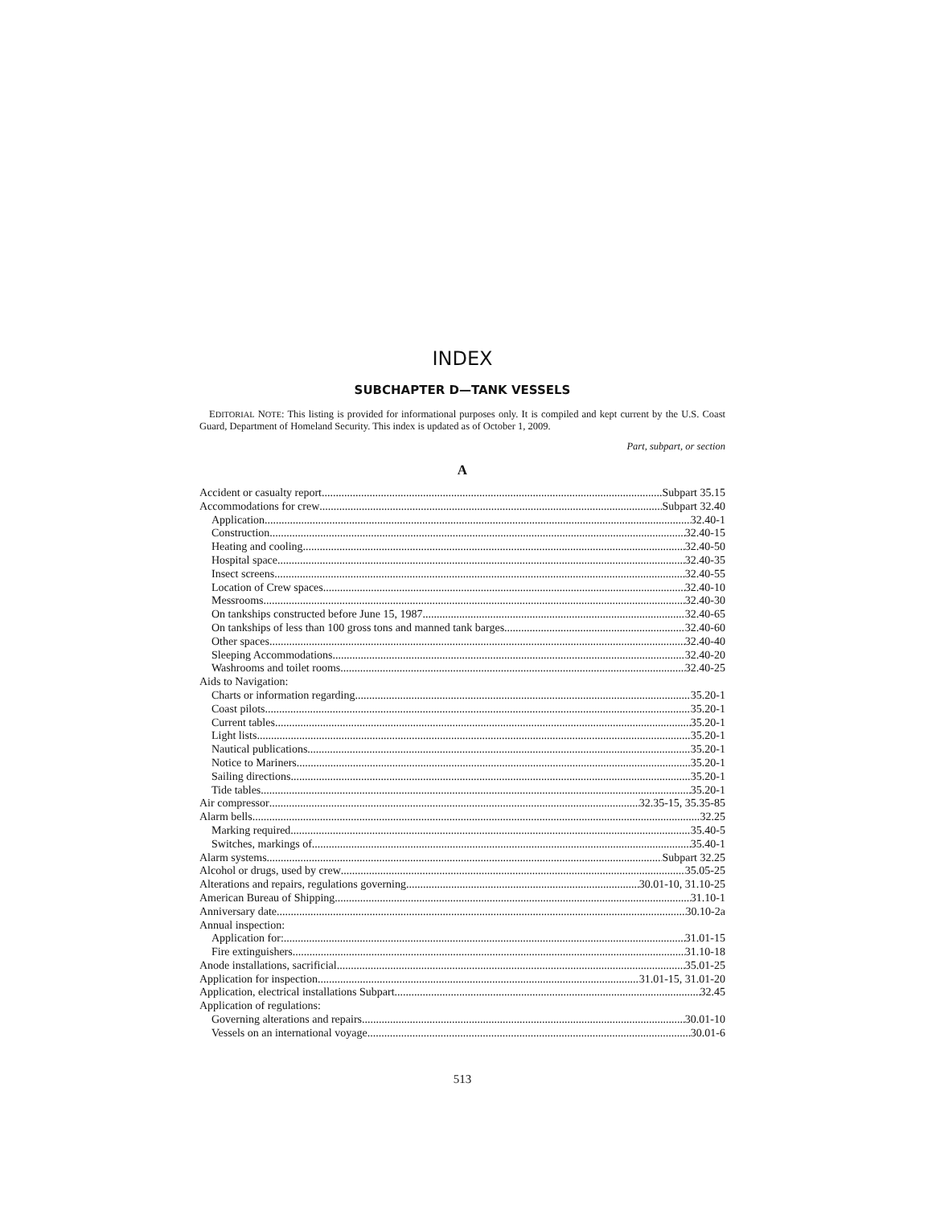INDEX
SUBCHAPTER D—TANK VESSELS
EDITORIAL NOTE: This listing is provided for informational purposes only. It is compiled and kept current by the U.S. Coast Guard, Department of Homeland Security. This index is updated as of October 1, 2009.
Part, subpart, or section
A
Accident or casualty report Subpart 35.15
Accommodations for crew Subpart 32.40
Application 32.40-1
Construction 32.40-15
Heating and cooling 32.40-50
Hospital space 32.40-35
Insect screens 32.40-55
Location of Crew spaces 32.40-10
Messrooms 32.40-30
On tankships constructed before June 15, 1987 32.40-65
On tankships of less than 100 gross tons and manned tank barges 32.40-60
Other spaces 32.40-40
Sleeping Accommodations 32.40-20
Washrooms and toilet rooms 32.40-25
Aids to Navigation:
Charts or information regarding 35.20-1
Coast pilots 35.20-1
Current tables 35.20-1
Light lists 35.20-1
Nautical publications 35.20-1
Notice to Mariners 35.20-1
Sailing directions 35.20-1
Tide tables 35.20-1
Air compressor 32.35-15, 35.35-85
Alarm bells 32.25
Marking required 35.40-5
Switches, markings of 35.40-1
Alarm systems Subpart 32.25
Alcohol or drugs, used by crew 35.05-25
Alterations and repairs, regulations governing 30.01-10, 31.10-25
American Bureau of Shipping 31.10-1
Anniversary date 30.10-2a
Annual inspection:
Application for: 31.01-15
Fire extinguishers 31.10-18
Anode installations, sacrificial 35.01-25
Application for inspection 31.01-15, 31.01-20
Application, electrical installations Subpart 32.45
Application of regulations:
Governing alterations and repairs 30.01-10
Vessels on an international voyage 30.01-6
513